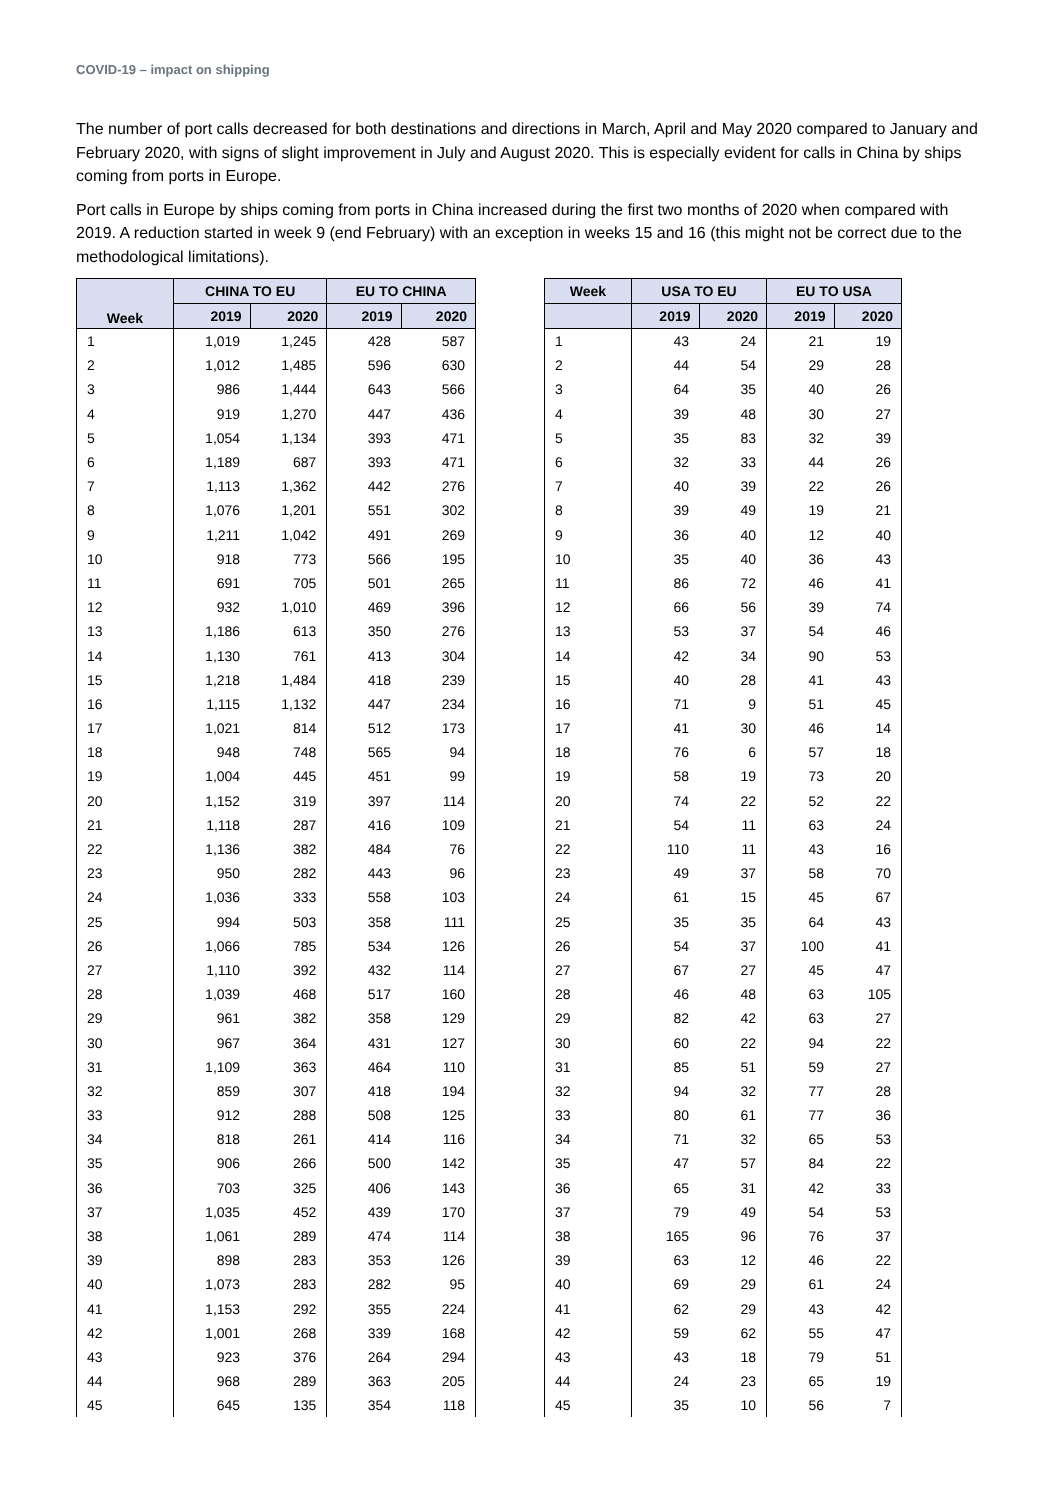COVID-19 – impact on shipping
The number of port calls decreased for both destinations and directions in March, April and May 2020 compared to January and February 2020, with signs of slight improvement in July and August 2020. This is especially evident for calls in China by ships coming from ports in Europe.
Port calls in Europe by ships coming from ports in China increased during the first two months of 2020 when compared with 2019. A reduction started in week 9 (end February) with an exception in weeks 15 and 16 (this might not be correct due to the methodological limitations).
| Week | CHINA TO EU | | EU TO CHINA | |
| --- | --- | --- | --- | --- |
| | 2019 | 2020 | 2019 | 2020 |
| 1 | 1,019 | 1,245 | 428 | 587 |
| 2 | 1,012 | 1,485 | 596 | 630 |
| 3 | 986 | 1,444 | 643 | 566 |
| 4 | 919 | 1,270 | 447 | 436 |
| 5 | 1,054 | 1,134 | 393 | 471 |
| 6 | 1,189 | 687 | 393 | 471 |
| 7 | 1,113 | 1,362 | 442 | 276 |
| 8 | 1,076 | 1,201 | 551 | 302 |
| 9 | 1,211 | 1,042 | 491 | 269 |
| 10 | 918 | 773 | 566 | 195 |
| 11 | 691 | 705 | 501 | 265 |
| 12 | 932 | 1,010 | 469 | 396 |
| 13 | 1,186 | 613 | 350 | 276 |
| 14 | 1,130 | 761 | 413 | 304 |
| 15 | 1,218 | 1,484 | 418 | 239 |
| 16 | 1,115 | 1,132 | 447 | 234 |
| 17 | 1,021 | 814 | 512 | 173 |
| 18 | 948 | 748 | 565 | 94 |
| 19 | 1,004 | 445 | 451 | 99 |
| 20 | 1,152 | 319 | 397 | 114 |
| 21 | 1,118 | 287 | 416 | 109 |
| 22 | 1,136 | 382 | 484 | 76 |
| 23 | 950 | 282 | 443 | 96 |
| 24 | 1,036 | 333 | 558 | 103 |
| 25 | 994 | 503 | 358 | 111 |
| 26 | 1,066 | 785 | 534 | 126 |
| 27 | 1,110 | 392 | 432 | 114 |
| 28 | 1,039 | 468 | 517 | 160 |
| 29 | 961 | 382 | 358 | 129 |
| 30 | 967 | 364 | 431 | 127 |
| 31 | 1,109 | 363 | 464 | 110 |
| 32 | 859 | 307 | 418 | 194 |
| 33 | 912 | 288 | 508 | 125 |
| 34 | 818 | 261 | 414 | 116 |
| 35 | 906 | 266 | 500 | 142 |
| 36 | 703 | 325 | 406 | 143 |
| 37 | 1,035 | 452 | 439 | 170 |
| 38 | 1,061 | 289 | 474 | 114 |
| 39 | 898 | 283 | 353 | 126 |
| 40 | 1,073 | 283 | 282 | 95 |
| 41 | 1,153 | 292 | 355 | 224 |
| 42 | 1,001 | 268 | 339 | 168 |
| 43 | 923 | 376 | 264 | 294 |
| 44 | 968 | 289 | 363 | 205 |
| 45 | 645 | 135 | 354 | 118 |
| Week | USA TO EU | | EU TO USA | |
| --- | --- | --- | --- | --- |
| | 2019 | 2020 | 2019 | 2020 |
| 1 | 43 | 24 | 21 | 19 |
| 2 | 44 | 54 | 29 | 28 |
| 3 | 64 | 35 | 40 | 26 |
| 4 | 39 | 48 | 30 | 27 |
| 5 | 35 | 83 | 32 | 39 |
| 6 | 32 | 33 | 44 | 26 |
| 7 | 40 | 39 | 22 | 26 |
| 8 | 39 | 49 | 19 | 21 |
| 9 | 36 | 40 | 12 | 40 |
| 10 | 35 | 40 | 36 | 43 |
| 11 | 86 | 72 | 46 | 41 |
| 12 | 66 | 56 | 39 | 74 |
| 13 | 53 | 37 | 54 | 46 |
| 14 | 42 | 34 | 90 | 53 |
| 15 | 40 | 28 | 41 | 43 |
| 16 | 71 | 9 | 51 | 45 |
| 17 | 41 | 30 | 46 | 14 |
| 18 | 76 | 6 | 57 | 18 |
| 19 | 58 | 19 | 73 | 20 |
| 20 | 74 | 22 | 52 | 22 |
| 21 | 54 | 11 | 63 | 24 |
| 22 | 110 | 11 | 43 | 16 |
| 23 | 49 | 37 | 58 | 70 |
| 24 | 61 | 15 | 45 | 67 |
| 25 | 35 | 35 | 64 | 43 |
| 26 | 54 | 37 | 100 | 41 |
| 27 | 67 | 27 | 45 | 47 |
| 28 | 46 | 48 | 63 | 105 |
| 29 | 82 | 42 | 63 | 27 |
| 30 | 60 | 22 | 94 | 22 |
| 31 | 85 | 51 | 59 | 27 |
| 32 | 94 | 32 | 77 | 28 |
| 33 | 80 | 61 | 77 | 36 |
| 34 | 71 | 32 | 65 | 53 |
| 35 | 47 | 57 | 84 | 22 |
| 36 | 65 | 31 | 42 | 33 |
| 37 | 79 | 49 | 54 | 53 |
| 38 | 165 | 96 | 76 | 37 |
| 39 | 63 | 12 | 46 | 22 |
| 40 | 69 | 29 | 61 | 24 |
| 41 | 62 | 29 | 43 | 42 |
| 42 | 59 | 62 | 55 | 47 |
| 43 | 43 | 18 | 79 | 51 |
| 44 | 24 | 23 | 65 | 19 |
| 45 | 35 | 10 | 56 | 7 |